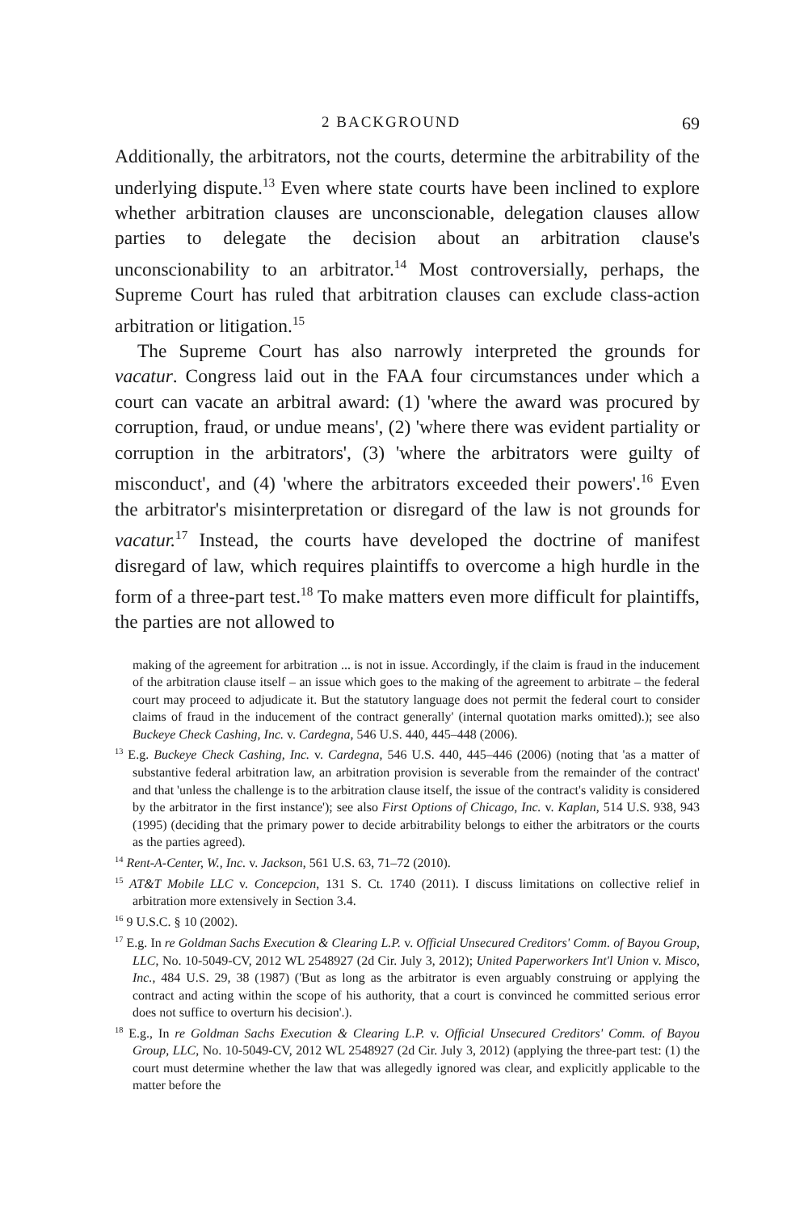2 BACKGROUND 69
Additionally, the arbitrators, not the courts, determine the arbitrability of the underlying dispute.<sup>13</sup> Even where state courts have been inclined to explore whether arbitration clauses are unconscionable, delegation clauses allow parties to delegate the decision about an arbitration clause's unconscionability to an arbitrator.<sup>14</sup> Most controversially, perhaps, the Supreme Court has ruled that arbitration clauses can exclude class-action arbitration or litigation.<sup>15</sup>
The Supreme Court has also narrowly interpreted the grounds for vacatur. Congress laid out in the FAA four circumstances under which a court can vacate an arbitral award: (1) 'where the award was procured by corruption, fraud, or undue means', (2) 'where there was evident partiality or corruption in the arbitrators', (3) 'where the arbitrators were guilty of misconduct', and (4) 'where the arbitrators exceeded their powers'.<sup>16</sup> Even the arbitrator's misinterpretation or disregard of the law is not grounds for vacatur.<sup>17</sup> Instead, the courts have developed the doctrine of manifest disregard of law, which requires plaintiffs to overcome a high hurdle in the form of a three-part test.<sup>18</sup> To make matters even more difficult for plaintiffs, the parties are not allowed to
making of the agreement for arbitration ... is not in issue. Accordingly, if the claim is fraud in the inducement of the arbitration clause itself – an issue which goes to the making of the agreement to arbitrate – the federal court may proceed to adjudicate it. But the statutory language does not permit the federal court to consider claims of fraud in the inducement of the contract generally' (internal quotation marks omitted).); see also Buckeye Check Cashing, Inc. v. Cardegna, 546 U.S. 440, 445–448 (2006).
<sup>13</sup> E.g. Buckeye Check Cashing, Inc. v. Cardegna, 546 U.S. 440, 445–446 (2006) (noting that 'as a matter of substantive federal arbitration law, an arbitration provision is severable from the remainder of the contract' and that 'unless the challenge is to the arbitration clause itself, the issue of the contract's validity is considered by the arbitrator in the first instance'); see also First Options of Chicago, Inc. v. Kaplan, 514 U.S. 938, 943 (1995) (deciding that the primary power to decide arbitrability belongs to either the arbitrators or the courts as the parties agreed).
<sup>14</sup> Rent-A-Center, W., Inc. v. Jackson, 561 U.S. 63, 71–72 (2010).
<sup>15</sup> AT&T Mobile LLC v. Concepcion, 131 S. Ct. 1740 (2011). I discuss limitations on collective relief in arbitration more extensively in Section 3.4.
<sup>16</sup> 9 U.S.C. § 10 (2002).
<sup>17</sup> E.g. In re Goldman Sachs Execution & Clearing L.P. v. Official Unsecured Creditors' Comm. of Bayou Group, LLC, No. 10-5049-CV, 2012 WL 2548927 (2d Cir. July 3, 2012); United Paperworkers Int'l Union v. Misco, Inc., 484 U.S. 29, 38 (1987) ('But as long as the arbitrator is even arguably construing or applying the contract and acting within the scope of his authority, that a court is convinced he committed serious error does not suffice to overturn his decision'.).
<sup>18</sup> E.g., In re Goldman Sachs Execution & Clearing L.P. v. Official Unsecured Creditors' Comm. of Bayou Group, LLC, No. 10-5049-CV, 2012 WL 2548927 (2d Cir. July 3, 2012) (applying the three-part test: (1) the court must determine whether the law that was allegedly ignored was clear, and explicitly applicable to the matter before the